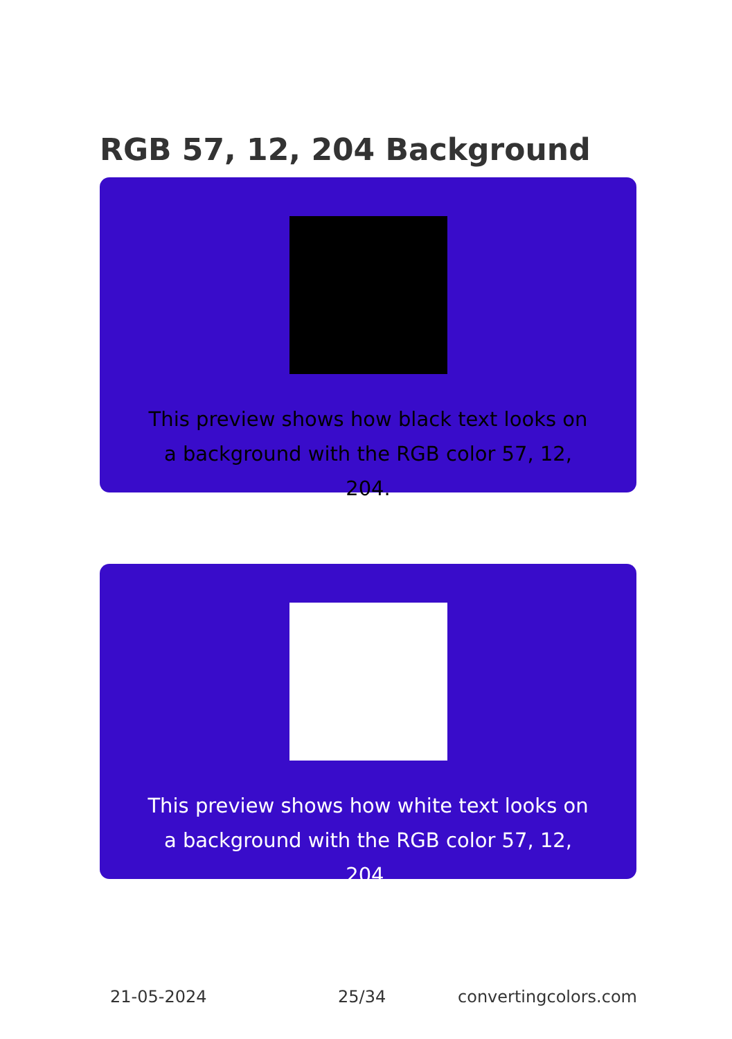RGB 57, 12, 204 Background
This preview shows how black text looks on a background with the RGB color 57, 12, 204.
This preview shows how white text looks on a background with the RGB color 57, 12, 204.
21-05-2024 25/34 convertingcolors.com